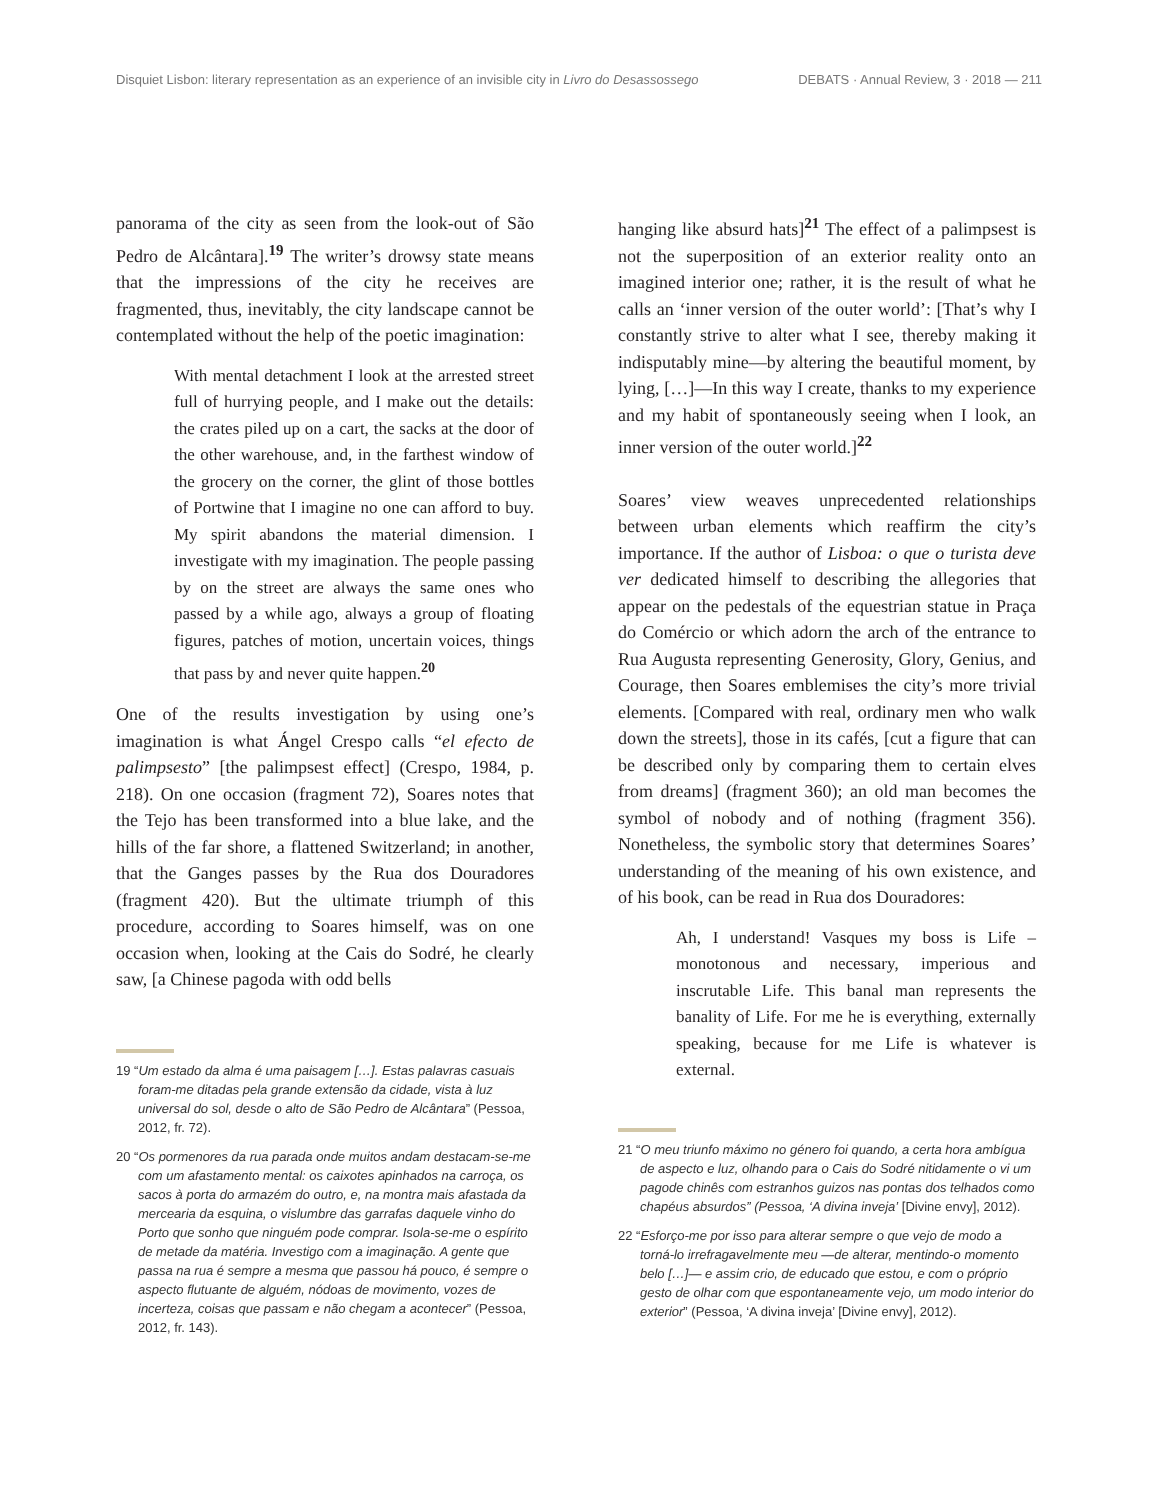Disquiet Lisbon: literary representation as an experience of an invisible city in Livro do Desassossego DEBATS · Annual Review, 3 · 2018 — 211
panorama of the city as seen from the look-out of São Pedro de Alcântara].<sup>19</sup> The writer’s drowsy state means that the impressions of the city he receives are fragmented, thus, inevitably, the city landscape cannot be contemplated without the help of the poetic imagination:
With mental detachment I look at the arrested street full of hurrying people, and I make out the details: the crates piled up on a cart, the sacks at the door of the other warehouse, and, in the farthest window of the grocery on the corner, the glint of those bottles of Portwine that I imagine no one can afford to buy. My spirit abandons the material dimension. I investigate with my imagination. The people passing by on the street are always the same ones who passed by a while ago, always a group of floating figures, patches of motion, uncertain voices, things that pass by and never quite happen.<sup>20</sup>
One of the results investigation by using one’s imagination is what Ángel Crespo calls “el efecto de palimpsesto” [the palimpsest effect] (Crespo, 1984, p. 218). On one occasion (fragment 72), Soares notes that the Tejo has been transformed into a blue lake, and the hills of the far shore, a flattened Switzerland; in another, that the Ganges passes by the Rua dos Douradores (fragment 420). But the ultimate triumph of this procedure, according to Soares himself, was on one occasion when, looking at the Cais do Sodré, he clearly saw, [a Chinese pagoda with odd bells
19 “Um estado da alma é uma paisagem […]. Estas palavras casuais foram-me ditadas pela grande extensão da cidade, vista à luz universal do sol, desde o alto de São Pedro de Alcântara” (Pessoa, 2012, fr. 72).
20 “Os pormenores da rua parada onde muitos andam destacam-se-me com um afastamento mental: os caixotes apinhados na carroça, os sacos à porta do armazém do outro, e, na montra mais afastada da mercearia da esquina, o vislumbre das garrafas daquele vinho do Porto que sonho que ninguém pode comprar. Isola-se-me o espírito de metade da matéria. Investigo com a imaginação. A gente que passa na rua é sempre a mesma que passou há pouco, é sempre o aspecto flutuante de alguém, nódoas de movimento, vozes de incerteza, coisas que passam e não chegam a acontecer” (Pessoa, 2012, fr. 143).
hanging like absurd hats]<sup>21</sup> The effect of a palimpsest is not the superposition of an exterior reality onto an imagined interior one; rather, it is the result of what he calls an ‘inner version of the outer world’: [That’s why I constantly strive to alter what I see, thereby making it indisputably mine—by altering the beautiful moment, by lying, […]—In this way I create, thanks to my experience and my habit of spontaneously seeing when I look, an inner version of the outer world.]<sup>22</sup>
Soares’ view weaves unprecedented relationships between urban elements which reaffirm the city’s importance. If the author of Lisboa: o que o turista deve ver dedicated himself to describing the allegories that appear on the pedestals of the equestrian statue in Praça do Comércio or which adorn the arch of the entrance to Rua Augusta representing Generosity, Glory, Genius, and Courage, then Soares emblemises the city’s more trivial elements. [Compared with real, ordinary men who walk down the streets], those in its cafés, [cut a figure that can be described only by comparing them to certain elves from dreams] (fragment 360); an old man becomes the symbol of nobody and of nothing (fragment 356). Nonetheless, the symbolic story that determines Soares’ understanding of the meaning of his own existence, and of his book, can be read in Rua dos Douradores:
Ah, I understand! Vasques my boss is Life – monotonous and necessary, imperious and inscrutable Life. This banal man represents the banality of Life. For me he is everything, externally speaking, because for me Life is whatever is external.
21 “O meu triunfo máximo no género foi quando, a certa hora ambígua de aspecto e luz, olhando para o Cais do Sodré nitidamente o vi um pagode chinês com estranhos guizos nas pontas dos telhados como chapéus absurdos” (Pessoa, ‘A divina inveja’ [Divine envy], 2012).
22 “Esforço-me por isso para alterar sempre o que vejo de modo a torná-lo irrefragavelmente meu —de alterar, mentindo-o momento belo […]— e assim crio, de educado que estou, e com o próprio gesto de olhar com que espontaneamente vejo, um modo interior do exterior” (Pessoa, ‘A divina inveja’ [Divine envy], 2012).